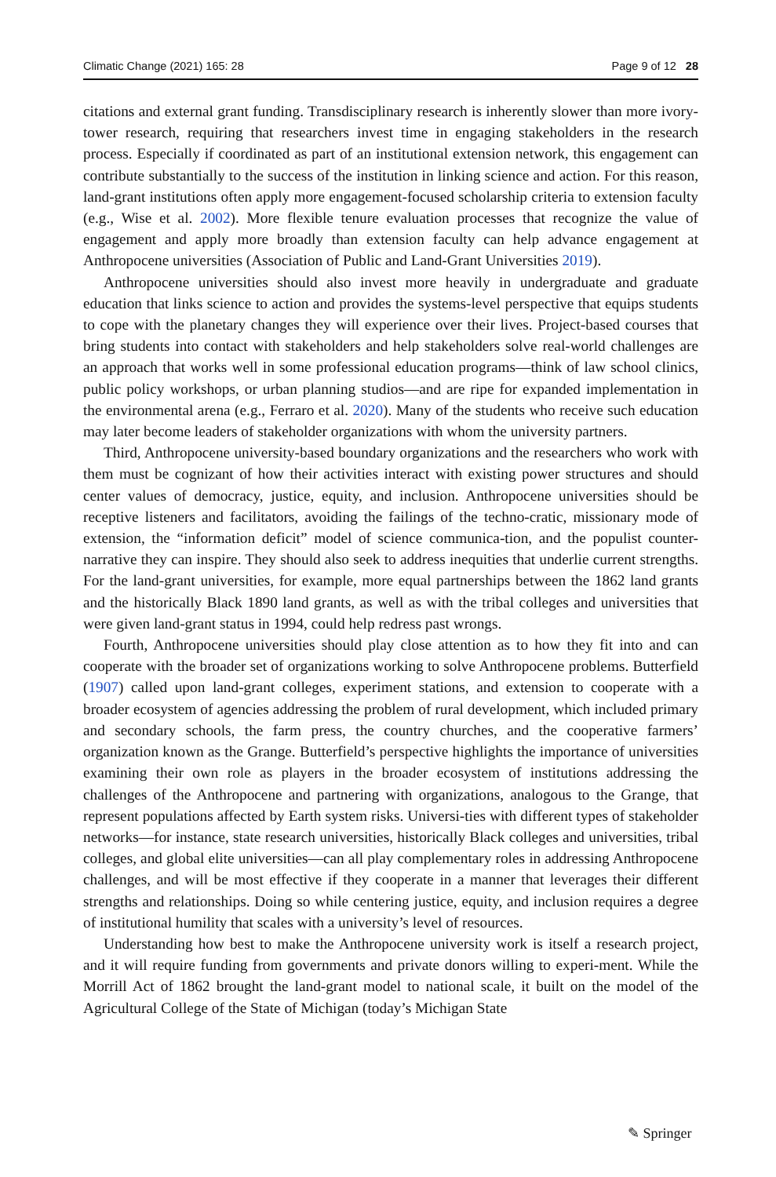Climatic Change (2021) 165: 28 Page 9 of 12 28
citations and external grant funding. Transdisciplinary research is inherently slower than more ivory-tower research, requiring that researchers invest time in engaging stakeholders in the research process. Especially if coordinated as part of an institutional extension network, this engagement can contribute substantially to the success of the institution in linking science and action. For this reason, land-grant institutions often apply more engagement-focused scholarship criteria to extension faculty (e.g., Wise et al. 2002). More flexible tenure evaluation processes that recognize the value of engagement and apply more broadly than extension faculty can help advance engagement at Anthropocene universities (Association of Public and Land-Grant Universities 2019).
Anthropocene universities should also invest more heavily in undergraduate and graduate education that links science to action and provides the systems-level perspective that equips students to cope with the planetary changes they will experience over their lives. Project-based courses that bring students into contact with stakeholders and help stakeholders solve real-world challenges are an approach that works well in some professional education programs—think of law school clinics, public policy workshops, or urban planning studios—and are ripe for expanded implementation in the environmental arena (e.g., Ferraro et al. 2020). Many of the students who receive such education may later become leaders of stakeholder organizations with whom the university partners.
Third, Anthropocene university-based boundary organizations and the researchers who work with them must be cognizant of how their activities interact with existing power structures and should center values of democracy, justice, equity, and inclusion. Anthropocene universities should be receptive listeners and facilitators, avoiding the failings of the techno-cratic, missionary mode of extension, the “information deficit” model of science communica-tion, and the populist counter-narrative they can inspire. They should also seek to address inequities that underlie current strengths. For the land-grant universities, for example, more equal partnerships between the 1862 land grants and the historically Black 1890 land grants, as well as with the tribal colleges and universities that were given land-grant status in 1994, could help redress past wrongs.
Fourth, Anthropocene universities should play close attention as to how they fit into and can cooperate with the broader set of organizations working to solve Anthropocene problems. Butterfield (1907) called upon land-grant colleges, experiment stations, and extension to cooperate with a broader ecosystem of agencies addressing the problem of rural development, which included primary and secondary schools, the farm press, the country churches, and the cooperative farmers’ organization known as the Grange. Butterfield’s perspective highlights the importance of universities examining their own role as players in the broader ecosystem of institutions addressing the challenges of the Anthropocene and partnering with organizations, analogous to the Grange, that represent populations affected by Earth system risks. Universi-ties with different types of stakeholder networks—for instance, state research universities, historically Black colleges and universities, tribal colleges, and global elite universities—can all play complementary roles in addressing Anthropocene challenges, and will be most effective if they cooperate in a manner that leverages their different strengths and relationships. Doing so while centering justice, equity, and inclusion requires a degree of institutional humility that scales with a university’s level of resources.
Understanding how best to make the Anthropocene university work is itself a research project, and it will require funding from governments and private donors willing to experi-ment. While the Morrill Act of 1862 brought the land-grant model to national scale, it built on the model of the Agricultural College of the State of Michigan (today’s Michigan State
✎ Springer